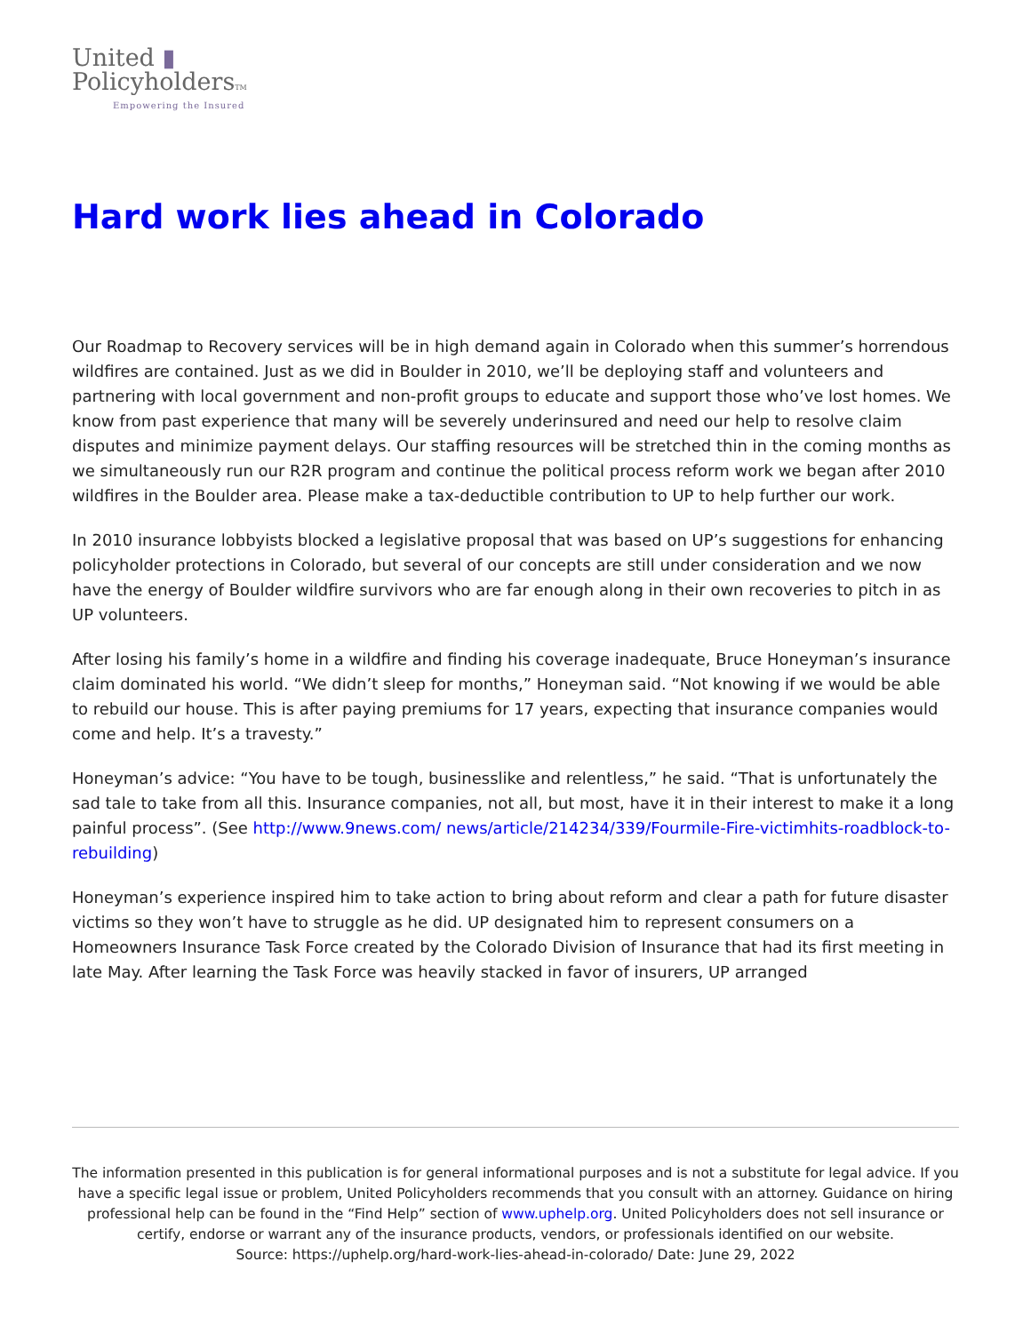United ▮
PolicyholdersTM
Empowering the Insured
Hard work lies ahead in Colorado
Our Roadmap to Recovery services will be in high demand again in Colorado when this summer’s horrendous wildfires are contained. Just as we did in Boulder in 2010, we’ll be deploying staff and volunteers and partnering with local government and non-profit groups to educate and support those who’ve lost homes. We know from past experience that many will be severely underinsured and need our help to resolve claim disputes and minimize payment delays. Our staffing resources will be stretched thin in the coming months as we simultaneously run our R2R program and continue the political process reform work we began after 2010 wildfires in the Boulder area. Please make a tax-deductible contribution to UP to help further our work.
In 2010 insurance lobbyists blocked a legislative proposal that was based on UP’s suggestions for enhancing policyholder protections in Colorado, but several of our concepts are still under consideration and we now have the energy of Boulder wildfire survivors who are far enough along in their own recoveries to pitch in as UP volunteers.
After losing his family’s home in a wildfire and finding his coverage inadequate, Bruce Honeyman’s insurance claim dominated his world. “We didn’t sleep for months,” Honeyman said. “Not knowing if we would be able to rebuild our house. This is after paying premiums for 17 years, expecting that insurance companies would come and help. It’s a travesty.”
Honeyman’s advice: “You have to be tough, businesslike and relentless,” he said. “That is unfortunately the sad tale to take from all this. Insurance companies, not all, but most, have it in their interest to make it a long painful process”. (See http://www.9news.com/ news/article/214234/339/Fourmile-Fire-victimhits-roadblock-to-rebuilding)
Honeyman’s experience inspired him to take action to bring about reform and clear a path for future disaster victims so they won’t have to struggle as he did. UP designated him to represent consumers on a Homeowners Insurance Task Force created by the Colorado Division of Insurance that had its first meeting in late May. After learning the Task Force was heavily stacked in favor of insurers, UP arranged
The information presented in this publication is for general informational purposes and is not a substitute for legal advice. If you have a specific legal issue or problem, United Policyholders recommends that you consult with an attorney. Guidance on hiring professional help can be found in the “Find Help” section of www.uphelp.org. United Policyholders does not sell insurance or certify, endorse or warrant any of the insurance products, vendors, or professionals identified on our website.
Source: https://uphelp.org/hard-work-lies-ahead-in-colorado/ Date: June 29, 2022